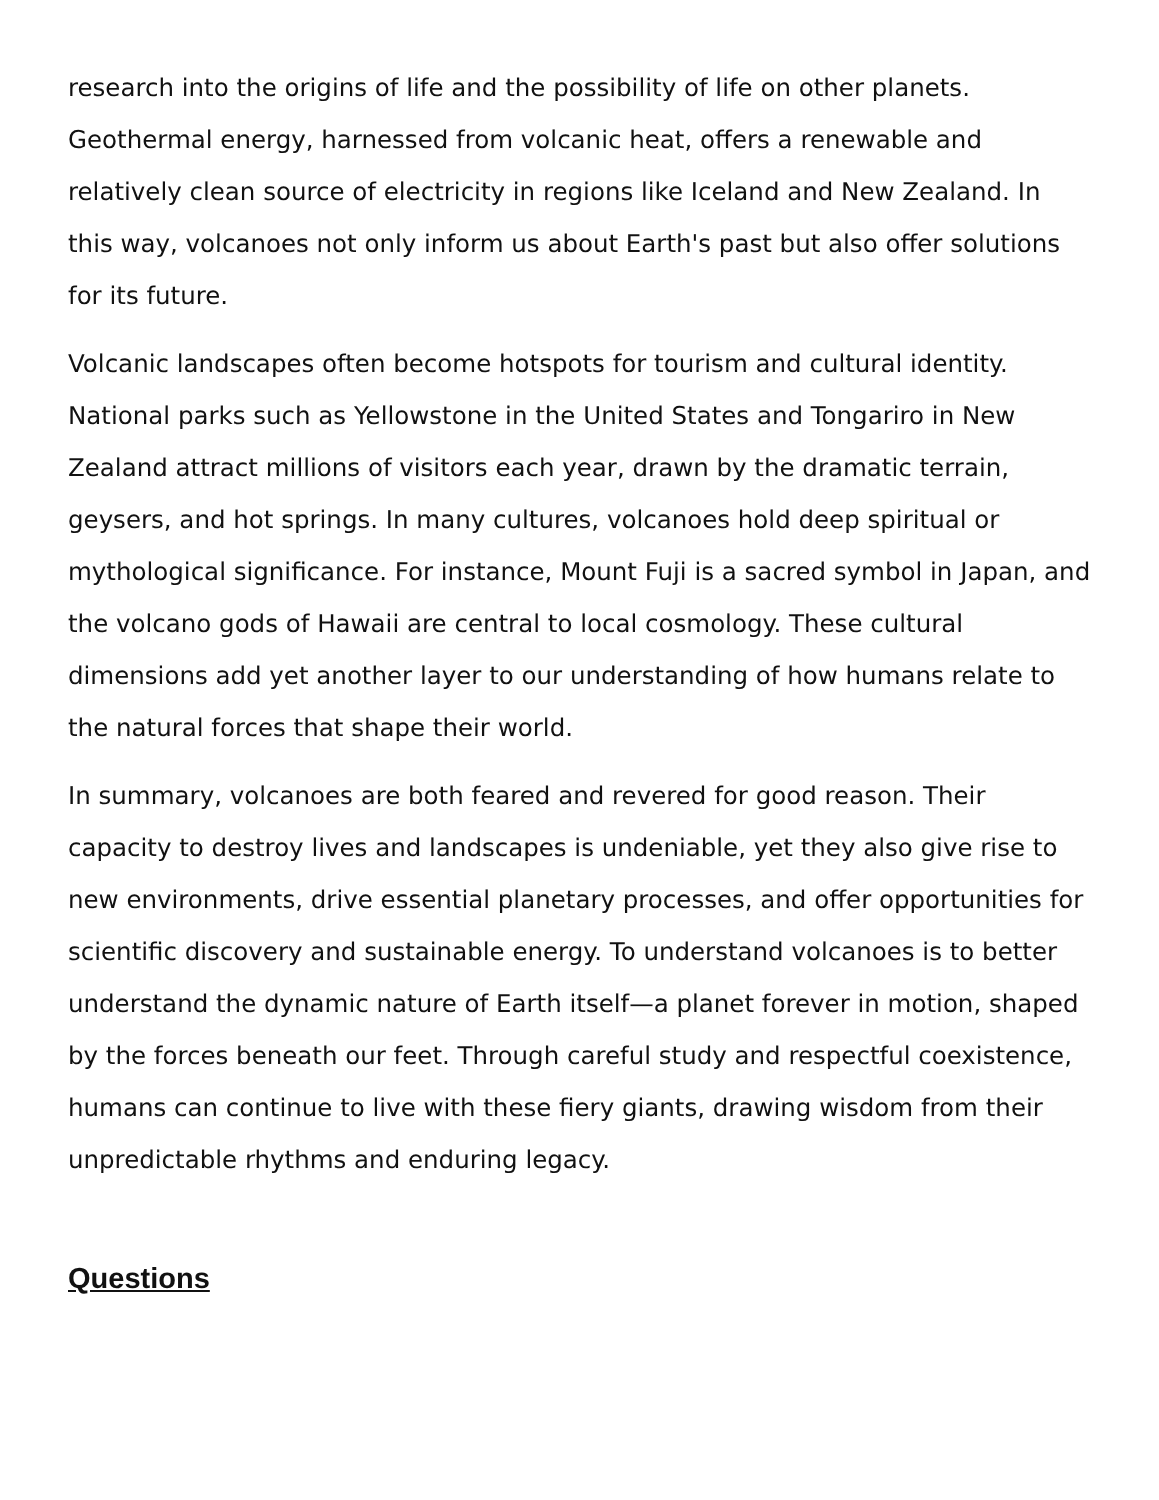research into the origins of life and the possibility of life on other planets. Geothermal energy, harnessed from volcanic heat, offers a renewable and relatively clean source of electricity in regions like Iceland and New Zealand. In this way, volcanoes not only inform us about Earth's past but also offer solutions for its future.
Volcanic landscapes often become hotspots for tourism and cultural identity. National parks such as Yellowstone in the United States and Tongariro in New Zealand attract millions of visitors each year, drawn by the dramatic terrain, geysers, and hot springs. In many cultures, volcanoes hold deep spiritual or mythological significance. For instance, Mount Fuji is a sacred symbol in Japan, and the volcano gods of Hawaii are central to local cosmology. These cultural dimensions add yet another layer to our understanding of how humans relate to the natural forces that shape their world.
In summary, volcanoes are both feared and revered for good reason. Their capacity to destroy lives and landscapes is undeniable, yet they also give rise to new environments, drive essential planetary processes, and offer opportunities for scientific discovery and sustainable energy. To understand volcanoes is to better understand the dynamic nature of Earth itself—a planet forever in motion, shaped by the forces beneath our feet. Through careful study and respectful coexistence, humans can continue to live with these fiery giants, drawing wisdom from their unpredictable rhythms and enduring legacy.
Questions